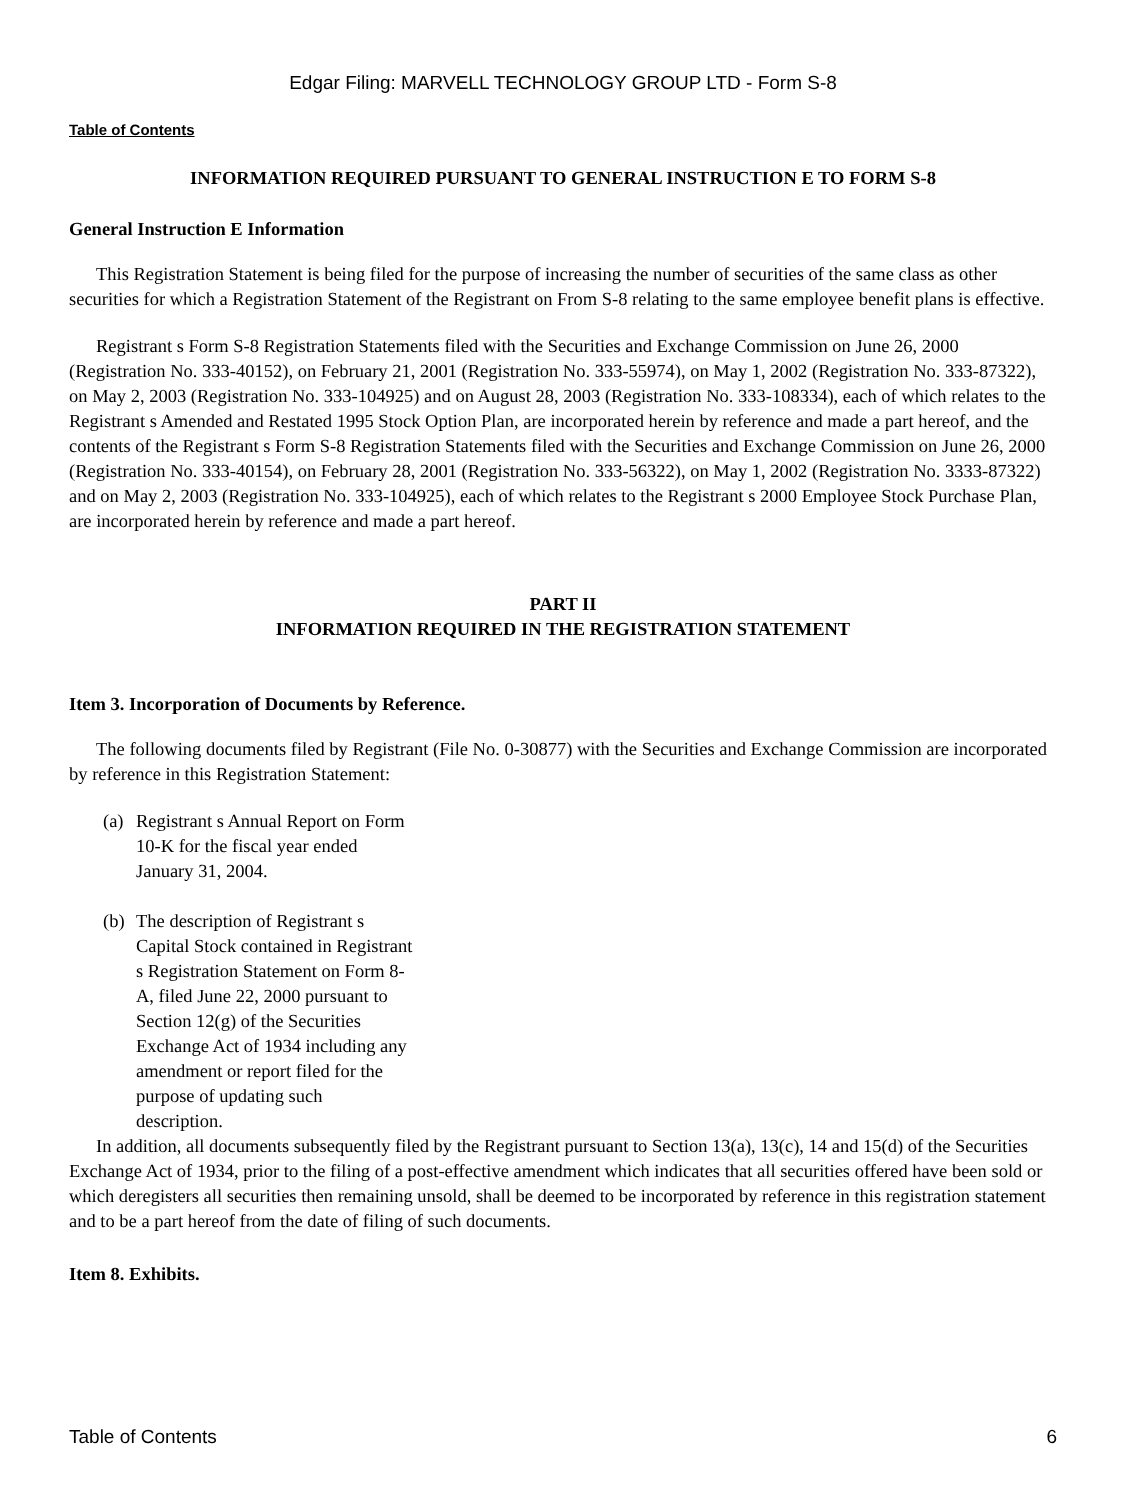Edgar Filing: MARVELL TECHNOLOGY GROUP LTD - Form S-8
Table of Contents
INFORMATION REQUIRED PURSUANT TO GENERAL INSTRUCTION E TO FORM S-8
General Instruction E Information
This Registration Statement is being filed for the purpose of increasing the number of securities of the same class as other securities for which a Registration Statement of the Registrant on From S-8 relating to the same employee benefit plans is effective.
Registrant s Form S-8 Registration Statements filed with the Securities and Exchange Commission on June 26, 2000 (Registration No. 333-40152), on February 21, 2001 (Registration No. 333-55974), on May 1, 2002 (Registration No. 333-87322), on May 2, 2003 (Registration No. 333-104925) and on August 28, 2003 (Registration No. 333-108334), each of which relates to the Registrant s Amended and Restated 1995 Stock Option Plan, are incorporated herein by reference and made a part hereof, and the contents of the Registrant s Form S-8 Registration Statements filed with the Securities and Exchange Commission on June 26, 2000 (Registration No. 333-40154), on February 28, 2001 (Registration No. 333-56322), on May 1, 2002 (Registration No. 3333-87322) and on May 2, 2003 (Registration No. 333-104925), each of which relates to the Registrant s 2000 Employee Stock Purchase Plan, are incorporated herein by reference and made a part hereof.
PART II
INFORMATION REQUIRED IN THE REGISTRATION STATEMENT
Item 3. Incorporation of Documents by Reference.
The following documents filed by Registrant (File No. 0-30877) with the Securities and Exchange Commission are incorporated by reference in this Registration Statement:
(a) Registrant s Annual Report on Form 10-K for the fiscal year ended January 31, 2004.
(b) The description of Registrant s Capital Stock contained in Registrant s Registration Statement on Form 8-A, filed June 22, 2000 pursuant to Section 12(g) of the Securities Exchange Act of 1934 including any amendment or report filed for the purpose of updating such description.
In addition, all documents subsequently filed by the Registrant pursuant to Section 13(a), 13(c), 14 and 15(d) of the Securities Exchange Act of 1934, prior to the filing of a post-effective amendment which indicates that all securities offered have been sold or which deregisters all securities then remaining unsold, shall be deemed to be incorporated by reference in this registration statement and to be a part hereof from the date of filing of such documents.
Item 8. Exhibits.
Table of Contents 6